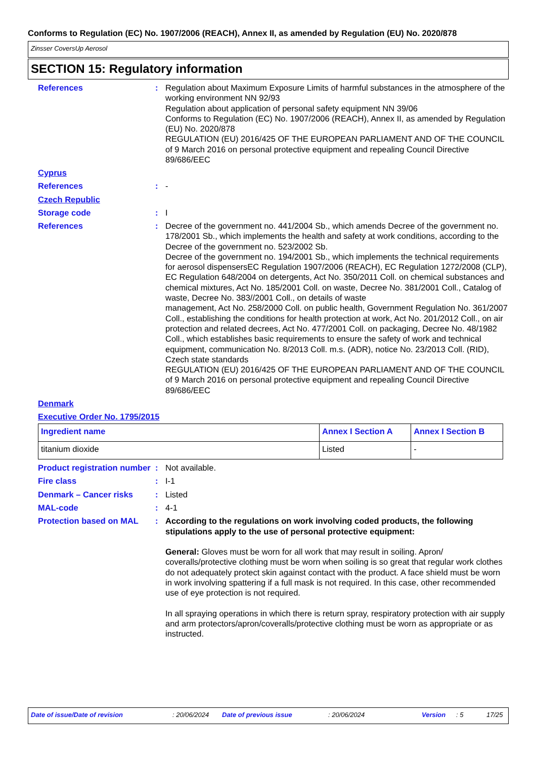Conforms to Regulation (EC) No. 1907/2006 (REACH), Annex II, as amended by Regulation (EU) No. 2020/878
Zinsser CoversUp Aerosol
SECTION 15: Regulatory information
References : Regulation about Maximum Exposure Limits of harmful substances in the atmosphere of the working environment NN 92/93
Regulation about application of personal safety equipment NN 39/06
Conforms to Regulation (EC) No. 1907/2006 (REACH), Annex II, as amended by Regulation (EU) No. 2020/878
REGULATION (EU) 2016/425 OF THE EUROPEAN PARLIAMENT AND OF THE COUNCIL of 9 March 2016 on personal protective equipment and repealing Council Directive 89/686/EEC
Cyprus
References : -
Czech Republic
Storage code : I
References : Decree of the government no. 441/2004 Sb., which amends Decree of the government no. 178/2001 Sb., which implements the health and safety at work conditions, according to the Decree of the government no. 523/2002 Sb.
Decree of the government no. 194/2001 Sb., which implements the technical requirements for aerosol dispensersEC Regulation 1907/2006 (REACH), EC Regulation 1272/2008 (CLP), EC Regulation 648/2004 on detergents, Act No. 350/2011 Coll. on chemical substances and chemical mixtures, Act No. 185/2001 Coll. on waste, Decree No. 381/2001 Coll., Catalog of waste, Decree No. 383//2001 Coll., on details of waste
management, Act No. 258/2000 Coll. on public health, Government Regulation No. 361/2007 Coll., establishing the conditions for health protection at work, Act No. 201/2012 Coll., on air protection and related decrees, Act No. 477/2001 Coll. on packaging, Decree No. 48/1982 Coll., which establishes basic requirements to ensure the safety of work and technical equipment, communication No. 8/2013 Coll. m.s. (ADR), notice No. 23/2013 Coll. (RID), Czech state standards
REGULATION (EU) 2016/425 OF THE EUROPEAN PARLIAMENT AND OF THE COUNCIL of 9 March 2016 on personal protective equipment and repealing Council Directive 89/686/EEC
Denmark
Executive Order No. 1795/2015
| Ingredient name | Annex I Section A | Annex I Section B |
| --- | --- | --- |
| titanium dioxide | Listed | - |
Product registration number
: Not available.
Fire class : I-1
Denmark – Cancer risks : Listed
MAL-code : 4-1
Protection based on MAL : According to the regulations on work involving coded products, the following stipulations apply to the use of personal protective equipment:
General: Gloves must be worn for all work that may result in soiling. Apron/ coveralls/protective clothing must be worn when soiling is so great that regular work clothes do not adequately protect skin against contact with the product. A face shield must be worn in work involving spattering if a full mask is not required. In this case, other recommended use of eye protection is not required.
In all spraying operations in which there is return spray, respiratory protection with air supply and arm protectors/apron/coveralls/protective clothing must be worn as appropriate or as instructed.
Date of issue/Date of revision: 20/06/2024 Date of previous issue: 20/06/2024 Version: 5 17/25